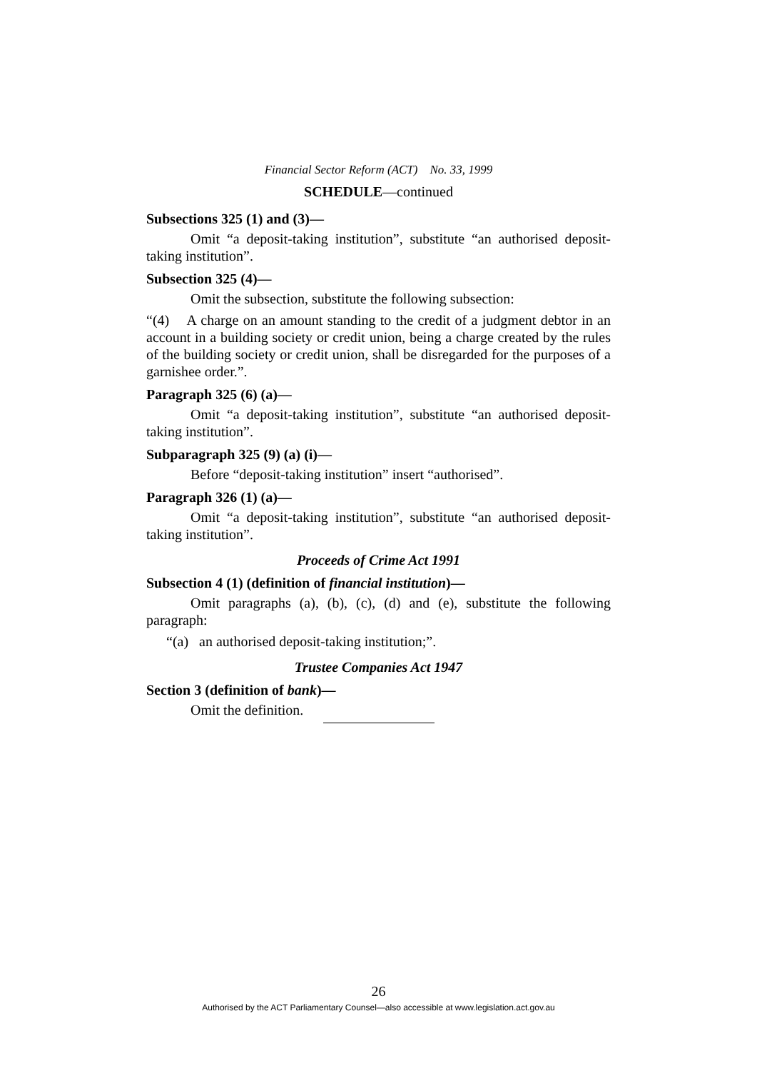Financial Sector Reform (ACT) No. 33, 1999
SCHEDULE—continued
Subsections 325 (1) and (3)—
Omit “a deposit-taking institution”, substitute “an authorised deposit-taking institution”.
Subsection 325 (4)—
Omit the subsection, substitute the following subsection:
“(4) A charge on an amount standing to the credit of a judgment debtor in an account in a building society or credit union, being a charge created by the rules of the building society or credit union, shall be disregarded for the purposes of a garnishee order.”.
Paragraph 325 (6) (a)—
Omit “a deposit-taking institution”, substitute “an authorised deposit-taking institution”.
Subparagraph 325 (9) (a) (i)—
Before “deposit-taking institution” insert “authorised”.
Paragraph 326 (1) (a)—
Omit “a deposit-taking institution”, substitute “an authorised deposit-taking institution”.
Proceeds of Crime Act 1991
Subsection 4 (1) (definition of financial institution)—
Omit paragraphs (a), (b), (c), (d) and (e), substitute the following paragraph:
“(a) an authorised deposit-taking institution;”.
Trustee Companies Act 1947
Section 3 (definition of bank)—
Omit the definition.
26
Authorised by the ACT Parliamentary Counsel—also accessible at www.legislation.act.gov.au